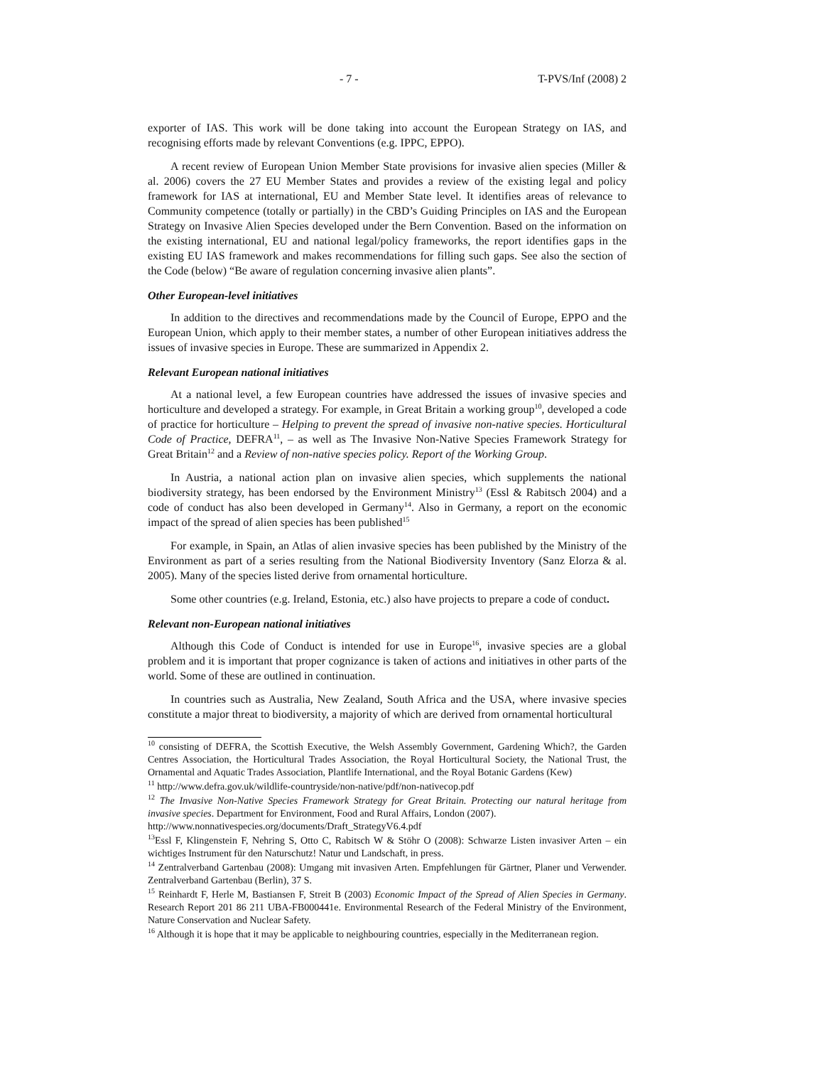- 7 - T-PVS/Inf (2008) 2
exporter of IAS. This work will be done taking into account the European Strategy on IAS, and recognising efforts made by relevant Conventions (e.g. IPPC, EPPO).
A recent review of European Union Member State provisions for invasive alien species (Miller & al. 2006) covers the 27 EU Member States and provides a review of the existing legal and policy framework for IAS at international, EU and Member State level. It identifies areas of relevance to Community competence (totally or partially) in the CBD’s Guiding Principles on IAS and the European Strategy on Invasive Alien Species developed under the Bern Convention. Based on the information on the existing international, EU and national legal/policy frameworks, the report identifies gaps in the existing EU IAS framework and makes recommendations for filling such gaps. See also the section of the Code (below) “Be aware of regulation concerning invasive alien plants”.
Other European-level initiatives
In addition to the directives and recommendations made by the Council of Europe, EPPO and the European Union, which apply to their member states, a number of other European initiatives address the issues of invasive species in Europe. These are summarized in Appendix 2.
Relevant European national initiatives
At a national level, a few European countries have addressed the issues of invasive species and horticulture and developed a strategy. For example, in Great Britain a working group<sup>10</sup>, developed a code of practice for horticulture – Helping to prevent the spread of invasive non-native species. Horticultural Code of Practice, DEFRA<sup>11</sup>, – as well as The Invasive Non-Native Species Framework Strategy for Great Britain<sup>12</sup> and a Review of non-native species policy. Report of the Working Group.
In Austria, a national action plan on invasive alien species, which supplements the national biodiversity strategy, has been endorsed by the Environment Ministry<sup>13</sup> (Essl & Rabitsch 2004) and a code of conduct has also been developed in Germany<sup>14</sup>. Also in Germany, a report on the economic impact of the spread of alien species has been published<sup>15</sup>
For example, in Spain, an Atlas of alien invasive species has been published by the Ministry of the Environment as part of a series resulting from the National Biodiversity Inventory (Sanz Elorza & al. 2005). Many of the species listed derive from ornamental horticulture.
Some other countries (e.g. Ireland, Estonia, etc.) also have projects to prepare a code of conduct.
Relevant non-European national initiatives
Although this Code of Conduct is intended for use in Europe<sup>16</sup>, invasive species are a global problem and it is important that proper cognizance is taken of actions and initiatives in other parts of the world. Some of these are outlined in continuation.
In countries such as Australia, New Zealand, South Africa and the USA, where invasive species constitute a major threat to biodiversity, a majority of which are derived from ornamental horticultural
<sup>10</sup> consisting of DEFRA, the Scottish Executive, the Welsh Assembly Government, Gardening Which?, the Garden Centres Association, the Horticultural Trades Association, the Royal Horticultural Society, the National Trust, the Ornamental and Aquatic Trades Association, Plantlife International, and the Royal Botanic Gardens (Kew)
<sup>11</sup> http://www.defra.gov.uk/wildlife-countryside/non-native/pdf/non-nativecop.pdf
<sup>12</sup> The Invasive Non-Native Species Framework Strategy for Great Britain. Protecting our natural heritage from invasive species. Department for Environment, Food and Rural Affairs, London (2007).
http://www.nonnativespecies.org/documents/Draft_StrategyV6.4.pdf
<sup>13</sup> Essl F, Klingenstein F, Nehring S, Otto C, Rabitsch W & Stöhr O (2008): Schwarze Listen invasiver Arten – ein wichtiges Instrument für den Naturschutz! Natur und Landschaft, in press.
<sup>14</sup> Zentralverband Gartenbau (2008): Umgang mit invasiven Arten. Empfehlungen für Gärtner, Planer und Verwender. Zentralverband Gartenbau (Berlin), 37 S.
<sup>15</sup> Reinhardt F, Herle M, Bastiansen F, Streit B (2003) Economic Impact of the Spread of Alien Species in Germany. Research Report 201 86 211 UBA-FB000441e. Environmental Research of the Federal Ministry of the Environment, Nature Conservation and Nuclear Safety.
<sup>16</sup> Although it is hope that it may be applicable to neighbouring countries, especially in the Mediterranean region.